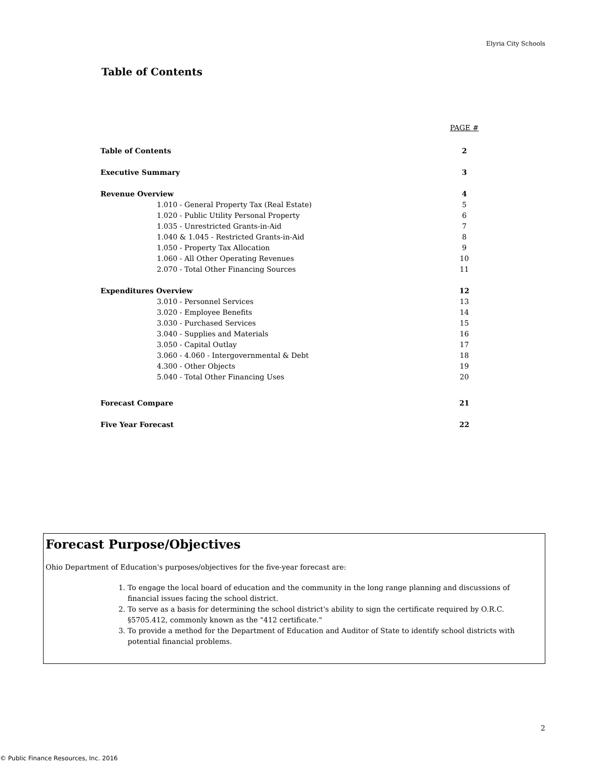Elyria City Schools
Table of Contents
| | PAGE # |
| Table of Contents | 2 |
| Executive Summary | 3 |
| Revenue Overview | 4 |
| 1.010 - General Property Tax (Real Estate) | 5 |
| 1.020 - Public Utility Personal Property | 6 |
| 1.035 - Unrestricted Grants-in-Aid | 7 |
| 1.040 & 1.045 - Restricted Grants-in-Aid | 8 |
| 1.050 - Property Tax Allocation | 9 |
| 1.060 - All Other Operating Revenues | 10 |
| 2.070 - Total Other Financing Sources | 11 |
| Expenditures Overview | 12 |
| 3.010 - Personnel Services | 13 |
| 3.020 - Employee Benefits | 14 |
| 3.030 - Purchased Services | 15 |
| 3.040 - Supplies and Materials | 16 |
| 3.050 - Capital Outlay | 17 |
| 3.060 - 4.060 - Intergovernmental & Debt | 18 |
| 4.300 - Other Objects | 19 |
| 5.040 - Total Other Financing Uses | 20 |
| Forecast Compare | 21 |
| Five Year Forecast | 22 |
Forecast Purpose/Objectives
Ohio Department of Education's purposes/objectives for the five-year forecast are:
1. To engage the local board of education and the community in the long range planning and discussions of financial issues facing the school district.
2. To serve as a basis for determining the school district's ability to sign the certificate required by O.R.C. §5705.412, commonly known as the "412 certificate."
3. To provide a method for the Department of Education and Auditor of State to identify school districts with potential financial problems.
2
© Public Finance Resources, Inc. 2016